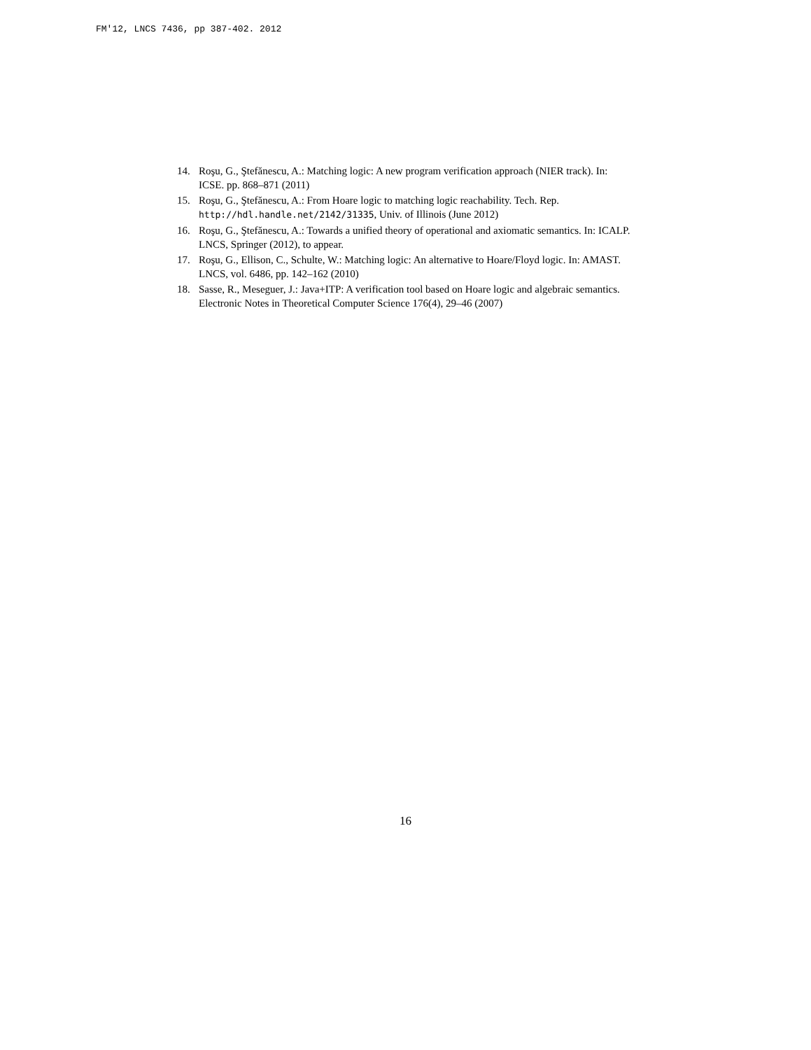FM'12, LNCS 7436, pp 387-402. 2012
14. Roşu, G., Ştefănescu, A.: Matching logic: A new program verification approach (NIER track). In: ICSE. pp. 868–871 (2011)
15. Roşu, G., Ştefănescu, A.: From Hoare logic to matching logic reachability. Tech. Rep. http://hdl.handle.net/2142/31335, Univ. of Illinois (June 2012)
16. Roşu, G., Ştefănescu, A.: Towards a unified theory of operational and axiomatic semantics. In: ICALP. LNCS, Springer (2012), to appear.
17. Roşu, G., Ellison, C., Schulte, W.: Matching logic: An alternative to Hoare/Floyd logic. In: AMAST. LNCS, vol. 6486, pp. 142–162 (2010)
18. Sasse, R., Meseguer, J.: Java+ITP: A verification tool based on Hoare logic and algebraic semantics. Electronic Notes in Theoretical Computer Science 176(4), 29–46 (2007)
16